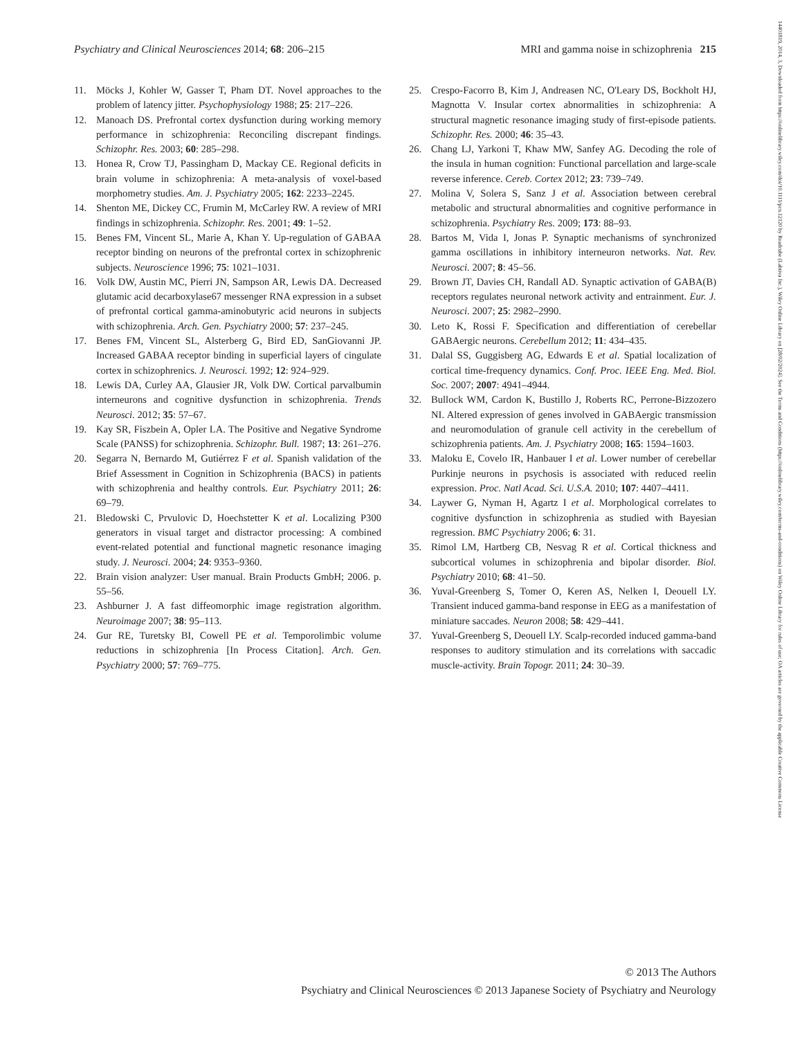14401819, 2014, 3, Downloaded from https://onlinelibrary.wiley.com/doi/10.1111/pcn.12120 by Readcube (Labtiva Inc.), Wiley Online Library on [28/02/2024]. See the Terms and Conditions (https://onlinelibrary.wiley.com/terms-and-conditions) on Wiley Online Library for rules of use; OA articles are governed by the applicable Creative Commons License
Psychiatry and Clinical Neurosciences 2014; 68: 206–215 MRI and gamma noise in schizophrenia 215
11. Möcks J, Kohler W, Gasser T, Pham DT. Novel approaches to the problem of latency jitter. Psychophysiology 1988; 25: 217–226.
12. Manoach DS. Prefrontal cortex dysfunction during working memory performance in schizophrenia: Reconciling discrepant findings. Schizophr. Res. 2003; 60: 285–298.
13. Honea R, Crow TJ, Passingham D, Mackay CE. Regional deficits in brain volume in schizophrenia: A meta-analysis of voxel-based morphometry studies. Am. J. Psychiatry 2005; 162: 2233–2245.
14. Shenton ME, Dickey CC, Frumin M, McCarley RW. A review of MRI findings in schizophrenia. Schizophr. Res. 2001; 49: 1–52.
15. Benes FM, Vincent SL, Marie A, Khan Y. Up-regulation of GABAA receptor binding on neurons of the prefrontal cortex in schizophrenic subjects. Neuroscience 1996; 75: 1021–1031.
16. Volk DW, Austin MC, Pierri JN, Sampson AR, Lewis DA. Decreased glutamic acid decarboxylase67 messenger RNA expression in a subset of prefrontal cortical gamma-aminobutyric acid neurons in subjects with schizophrenia. Arch. Gen. Psychiatry 2000; 57: 237–245.
17. Benes FM, Vincent SL, Alsterberg G, Bird ED, SanGiovanni JP. Increased GABAA receptor binding in superficial layers of cingulate cortex in schizophrenics. J. Neurosci. 1992; 12: 924–929.
18. Lewis DA, Curley AA, Glausier JR, Volk DW. Cortical parvalbumin interneurons and cognitive dysfunction in schizophrenia. Trends Neurosci. 2012; 35: 57–67.
19. Kay SR, Fiszbein A, Opler LA. The Positive and Negative Syndrome Scale (PANSS) for schizophrenia. Schizophr. Bull. 1987; 13: 261–276.
20. Segarra N, Bernardo M, Gutiérrez F et al. Spanish validation of the Brief Assessment in Cognition in Schizophrenia (BACS) in patients with schizophrenia and healthy controls. Eur. Psychiatry 2011; 26: 69–79.
21. Bledowski C, Prvulovic D, Hoechstetter K et al. Localizing P300 generators in visual target and distractor processing: A combined event-related potential and functional magnetic resonance imaging study. J. Neurosci. 2004; 24: 9353–9360.
22. Brain vision analyzer: User manual. Brain Products GmbH; 2006. p. 55–56.
23. Ashburner J. A fast diffeomorphic image registration algorithm. Neuroimage 2007; 38: 95–113.
24. Gur RE, Turetsky BI, Cowell PE et al. Temporolimbic volume reductions in schizophrenia [In Process Citation]. Arch. Gen. Psychiatry 2000; 57: 769–775.
25. Crespo-Facorro B, Kim J, Andreasen NC, O'Leary DS, Bockholt HJ, Magnotta V. Insular cortex abnormalities in schizophrenia: A structural magnetic resonance imaging study of first-episode patients. Schizophr. Res. 2000; 46: 35–43.
26. Chang LJ, Yarkoni T, Khaw MW, Sanfey AG. Decoding the role of the insula in human cognition: Functional parcellation and large-scale reverse inference. Cereb. Cortex 2012; 23: 739–749.
27. Molina V, Solera S, Sanz J et al. Association between cerebral metabolic and structural abnormalities and cognitive performance in schizophrenia. Psychiatry Res. 2009; 173: 88–93.
28. Bartos M, Vida I, Jonas P. Synaptic mechanisms of synchronized gamma oscillations in inhibitory interneuron networks. Nat. Rev. Neurosci. 2007; 8: 45–56.
29. Brown JT, Davies CH, Randall AD. Synaptic activation of GABA(B) receptors regulates neuronal network activity and entrainment. Eur. J. Neurosci. 2007; 25: 2982–2990.
30. Leto K, Rossi F. Specification and differentiation of cerebellar GABAergic neurons. Cerebellum 2012; 11: 434–435.
31. Dalal SS, Guggisberg AG, Edwards E et al. Spatial localization of cortical time-frequency dynamics. Conf. Proc. IEEE Eng. Med. Biol. Soc. 2007; 2007: 4941–4944.
32. Bullock WM, Cardon K, Bustillo J, Roberts RC, Perrone-Bizzozero NI. Altered expression of genes involved in GABAergic transmission and neuromodulation of granule cell activity in the cerebellum of schizophrenia patients. Am. J. Psychiatry 2008; 165: 1594–1603.
33. Maloku E, Covelo IR, Hanbauer I et al. Lower number of cerebellar Purkinje neurons in psychosis is associated with reduced reelin expression. Proc. Natl Acad. Sci. U.S.A. 2010; 107: 4407–4411.
34. Laywer G, Nyman H, Agartz I et al. Morphological correlates to cognitive dysfunction in schizophrenia as studied with Bayesian regression. BMC Psychiatry 2006; 6: 31.
35. Rimol LM, Hartberg CB, Nesvag R et al. Cortical thickness and subcortical volumes in schizophrenia and bipolar disorder. Biol. Psychiatry 2010; 68: 41–50.
36. Yuval-Greenberg S, Tomer O, Keren AS, Nelken I, Deouell LY. Transient induced gamma-band response in EEG as a manifestation of miniature saccades. Neuron 2008; 58: 429–441.
37. Yuval-Greenberg S, Deouell LY. Scalp-recorded induced gamma-band responses to auditory stimulation and its correlations with saccadic muscle-activity. Brain Topogr. 2011; 24: 30–39.
© 2013 The Authors
Psychiatry and Clinical Neurosciences © 2013 Japanese Society of Psychiatry and Neurology